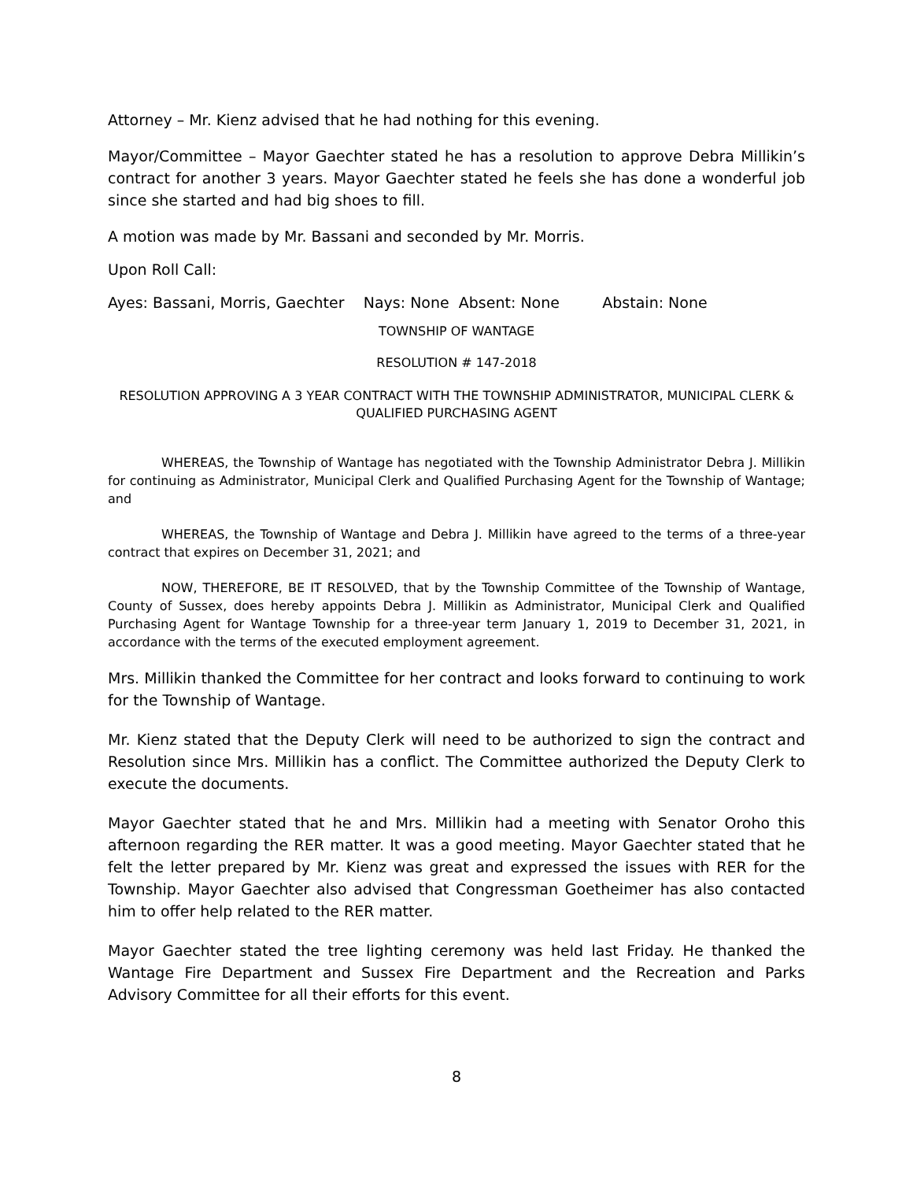Attorney – Mr. Kienz advised that he had nothing for this evening.
Mayor/Committee – Mayor Gaechter stated he has a resolution to approve Debra Millikin’s contract for another 3 years. Mayor Gaechter stated he feels she has done a wonderful job since she started and had big shoes to fill.
A motion was made by Mr. Bassani and seconded by Mr. Morris.
Upon Roll Call:
Ayes: Bassani, Morris, Gaechter Nays: None Absent: None Abstain: None
TOWNSHIP OF WANTAGE
RESOLUTION # 147-2018
RESOLUTION APPROVING A 3 YEAR CONTRACT WITH THE TOWNSHIP ADMINISTRATOR, MUNICIPAL CLERK & QUALIFIED PURCHASING AGENT
WHEREAS, the Township of Wantage has negotiated with the Township Administrator Debra J. Millikin for continuing as Administrator, Municipal Clerk and Qualified Purchasing Agent for the Township of Wantage; and
WHEREAS, the Township of Wantage and Debra J. Millikin have agreed to the terms of a three-year contract that expires on December 31, 2021; and
NOW, THEREFORE, BE IT RESOLVED, that by the Township Committee of the Township of Wantage, County of Sussex, does hereby appoints Debra J. Millikin as Administrator, Municipal Clerk and Qualified Purchasing Agent for Wantage Township for a three-year term January 1, 2019 to December 31, 2021, in accordance with the terms of the executed employment agreement.
Mrs. Millikin thanked the Committee for her contract and looks forward to continuing to work for the Township of Wantage.
Mr. Kienz stated that the Deputy Clerk will need to be authorized to sign the contract and Resolution since Mrs. Millikin has a conflict. The Committee authorized the Deputy Clerk to execute the documents.
Mayor Gaechter stated that he and Mrs. Millikin had a meeting with Senator Oroho this afternoon regarding the RER matter. It was a good meeting. Mayor Gaechter stated that he felt the letter prepared by Mr. Kienz was great and expressed the issues with RER for the Township. Mayor Gaechter also advised that Congressman Goetheimer has also contacted him to offer help related to the RER matter.
Mayor Gaechter stated the tree lighting ceremony was held last Friday. He thanked the Wantage Fire Department and Sussex Fire Department and the Recreation and Parks Advisory Committee for all their efforts for this event.
8